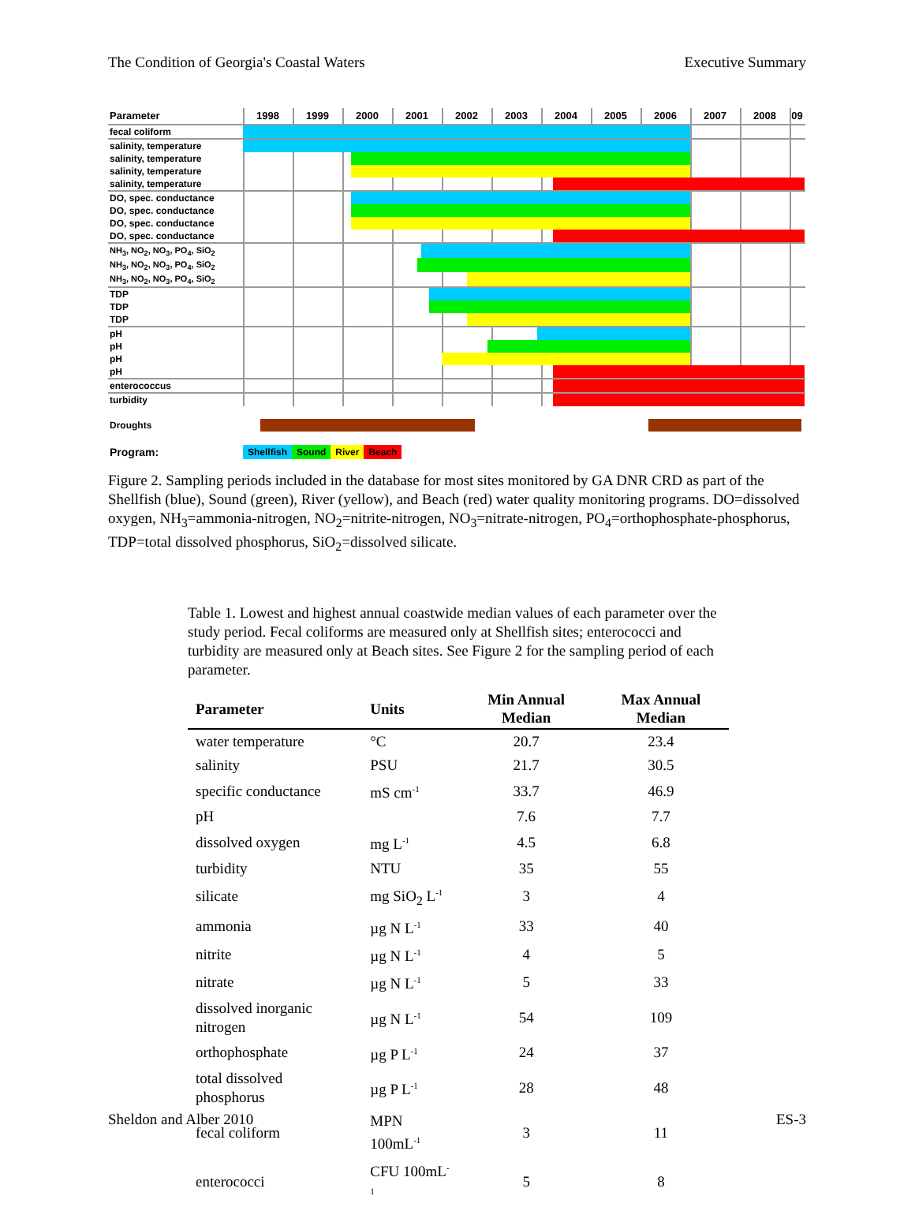The Condition of Georgia's Coastal Waters Executive Summary
Parameter 1998 1999 2000 2001 2002 2003 2004 2005 2006 2007 2008 09
fecal coliform
salinity, temperature
salinity, temperature
salinity, temperature
salinity, temperature
DO, spec. conductance
DO, spec. conductance
DO, spec. conductance
DO, spec. conductance
NH<sub>3</sub>, NO<sub>2</sub>, NO<sub>3</sub>, PO<sub>4</sub>, SiO<sub>2</sub>
NH<sub>3</sub>, NO<sub>2</sub>, NO<sub>3</sub>, PO<sub>4</sub>, SiO<sub>2</sub>
NH<sub>3</sub>, NO<sub>2</sub>, NO<sub>3</sub>, PO<sub>4</sub>, SiO<sub>2</sub>
TDP
TDP
TDP
pH
pH
pH
pH
enterococcus
turbidity
Droughts
Program:
Shellfish Sound River Beach
Figure 2. Sampling periods included in the database for most sites monitored by GA DNR CRD as part of the Shellfish (blue), Sound (green), River (yellow), and Beach (red) water quality monitoring programs. DO=dissolved oxygen, NH<sub>3</sub>=ammonia-nitrogen, NO<sub>2</sub>=nitrite-nitrogen, NO<sub>3</sub>=nitrate-nitrogen, PO<sub>4</sub>=orthophosphate-phosphorus, TDP=total dissolved phosphorus, SiO<sub>2</sub>=dissolved silicate.
Table 1. Lowest and highest annual coastwide median values of each parameter over the study period. Fecal coliforms are measured only at Shellfish sites; enterococci and turbidity are measured only at Beach sites. See Figure 2 for the sampling period of each parameter.
| Parameter | Units | Min Annual Median | Max Annual Median |
| --- | --- | --- | --- |
| water temperature | °C | 20.7 | 23.4 |
| salinity | PSU | 21.7 | 30.5 |
| specific conductance | mS cm<sup>-1</sup> | 33.7 | 46.9 |
| pH | | 7.6 | 7.7 |
| dissolved oxygen | mg L<sup>-1</sup> | 4.5 | 6.8 |
| turbidity | NTU | 35 | 55 |
| silicate | mg SiO<sub>2</sub> L<sup>-1</sup> | 3 | 4 |
| ammonia | µg N L<sup>-1</sup> | 33 | 40 |
| nitrite | µg N L<sup>-1</sup> | 4 | 5 |
| nitrate | µg N L<sup>-1</sup> | 5 | 33 |
| dissolved inorganic nitrogen | µg N L<sup>-1</sup> | 54 | 109 |
| orthophosphate | µg P L<sup>-1</sup> | 24 | 37 |
| total dissolved phosphorus | µg P L<sup>-1</sup> | 28 | 48 |
| fecal coliform | MPN 100mL<sup>-1</sup> | 3 | 11 |
| enterococci | CFU 100mL<sup>-1</sup> | 5 | 8 |
Sheldon and Alber 2010 ES-3